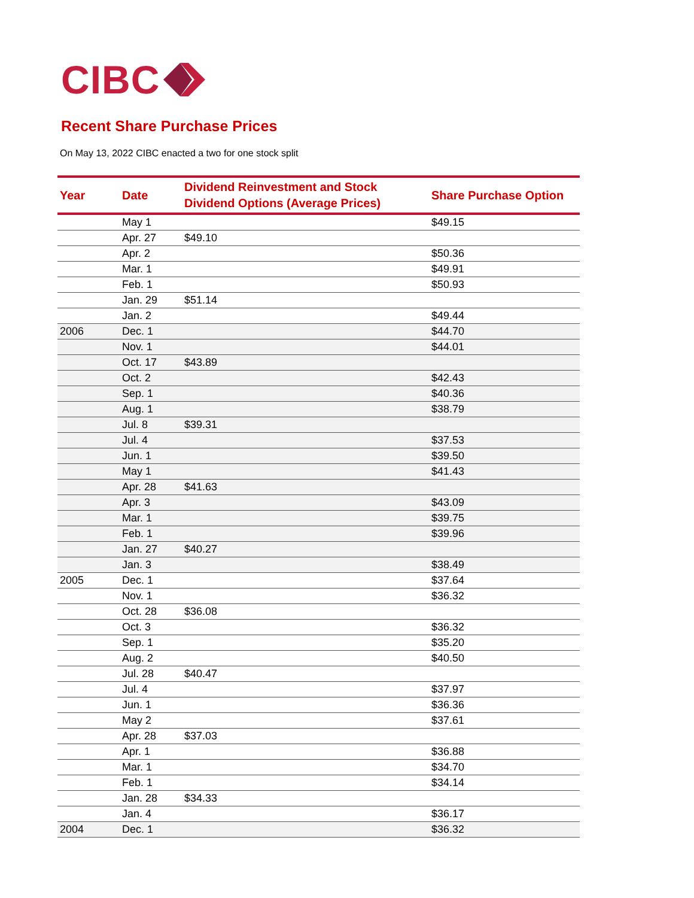CIBC
Recent Share Purchase Prices
On May 13, 2022 CIBC enacted a two for one stock split
| Year | Date | Dividend Reinvestment and Stock Dividend Options (Average Prices) | Share Purchase Option |
| --- | --- | --- | --- |
| | May 1 | | $49.15 |
| | Apr. 27 | $49.10 | |
| | Apr. 2 | | $50.36 |
| | Mar. 1 | | $49.91 |
| | Feb. 1 | | $50.93 |
| | Jan. 29 | $51.14 | |
| | Jan. 2 | | $49.44 |
| 2006 | Dec. 1 | | $44.70 |
| | Nov. 1 | | $44.01 |
| | Oct. 17 | $43.89 | |
| | Oct. 2 | | $42.43 |
| | Sep. 1 | | $40.36 |
| | Aug. 1 | | $38.79 |
| | Jul. 8 | $39.31 | |
| | Jul. 4 | | $37.53 |
| | Jun. 1 | | $39.50 |
| | May 1 | | $41.43 |
| | Apr. 28 | $41.63 | |
| | Apr. 3 | | $43.09 |
| | Mar. 1 | | $39.75 |
| | Feb. 1 | | $39.96 |
| | Jan. 27 | $40.27 | |
| | Jan. 3 | | $38.49 |
| 2005 | Dec. 1 | | $37.64 |
| | Nov. 1 | | $36.32 |
| | Oct. 28 | $36.08 | |
| | Oct. 3 | | $36.32 |
| | Sep. 1 | | $35.20 |
| | Aug. 2 | | $40.50 |
| | Jul. 28 | $40.47 | |
| | Jul. 4 | | $37.97 |
| | Jun. 1 | | $36.36 |
| | May 2 | | $37.61 |
| | Apr. 28 | $37.03 | |
| | Apr. 1 | | $36.88 |
| | Mar. 1 | | $34.70 |
| | Feb. 1 | | $34.14 |
| | Jan. 28 | $34.33 | |
| | Jan. 4 | | $36.17 |
| 2004 | Dec. 1 | | $36.32 |